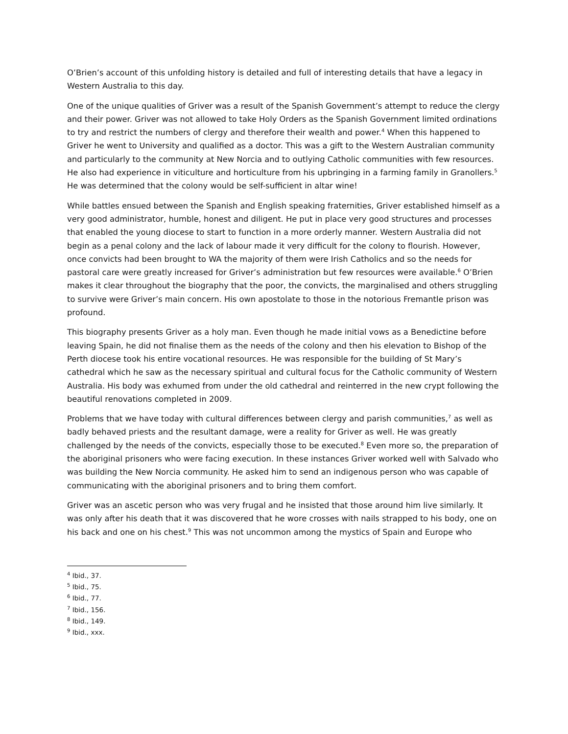O’Brien’s account of this unfolding history is detailed and full of interesting details that have a legacy in Western Australia to this day.
One of the unique qualities of Griver was a result of the Spanish Government’s attempt to reduce the clergy and their power. Griver was not allowed to take Holy Orders as the Spanish Government limited ordinations to try and restrict the numbers of clergy and therefore their wealth and power.<sup>4</sup> When this happened to Griver he went to University and qualified as a doctor. This was a gift to the Western Australian community and particularly to the community at New Norcia and to outlying Catholic communities with few resources. He also had experience in viticulture and horticulture from his upbringing in a farming family in Granollers.<sup>5</sup> He was determined that the colony would be self-sufficient in altar wine!
While battles ensued between the Spanish and English speaking fraternities, Griver established himself as a very good administrator, humble, honest and diligent. He put in place very good structures and processes that enabled the young diocese to start to function in a more orderly manner. Western Australia did not begin as a penal colony and the lack of labour made it very difficult for the colony to flourish. However, once convicts had been brought to WA the majority of them were Irish Catholics and so the needs for pastoral care were greatly increased for Griver’s administration but few resources were available.<sup>6</sup> O’Brien makes it clear throughout the biography that the poor, the convicts, the marginalised and others struggling to survive were Griver’s main concern. His own apostolate to those in the notorious Fremantle prison was profound.
This biography presents Griver as a holy man. Even though he made initial vows as a Benedictine before leaving Spain, he did not finalise them as the needs of the colony and then his elevation to Bishop of the Perth diocese took his entire vocational resources. He was responsible for the building of St Mary’s cathedral which he saw as the necessary spiritual and cultural focus for the Catholic community of Western Australia. His body was exhumed from under the old cathedral and reinterred in the new crypt following the beautiful renovations completed in 2009.
Problems that we have today with cultural differences between clergy and parish communities,<sup>7</sup> as well as badly behaved priests and the resultant damage, were a reality for Griver as well. He was greatly challenged by the needs of the convicts, especially those to be executed.<sup>8</sup> Even more so, the preparation of the aboriginal prisoners who were facing execution. In these instances Griver worked well with Salvado who was building the New Norcia community. He asked him to send an indigenous person who was capable of communicating with the aboriginal prisoners and to bring them comfort.
Griver was an ascetic person who was very frugal and he insisted that those around him live similarly. It was only after his death that it was discovered that he wore crosses with nails strapped to his body, one on his back and one on his chest.<sup>9</sup> This was not uncommon among the mystics of Spain and Europe who
<sup>4</sup> Ibid., 37.
<sup>5</sup> Ibid., 75.
<sup>6</sup> Ibid., 77.
<sup>7</sup> Ibid., 156.
<sup>8</sup> Ibid., 149.
<sup>9</sup> Ibid., xxx.